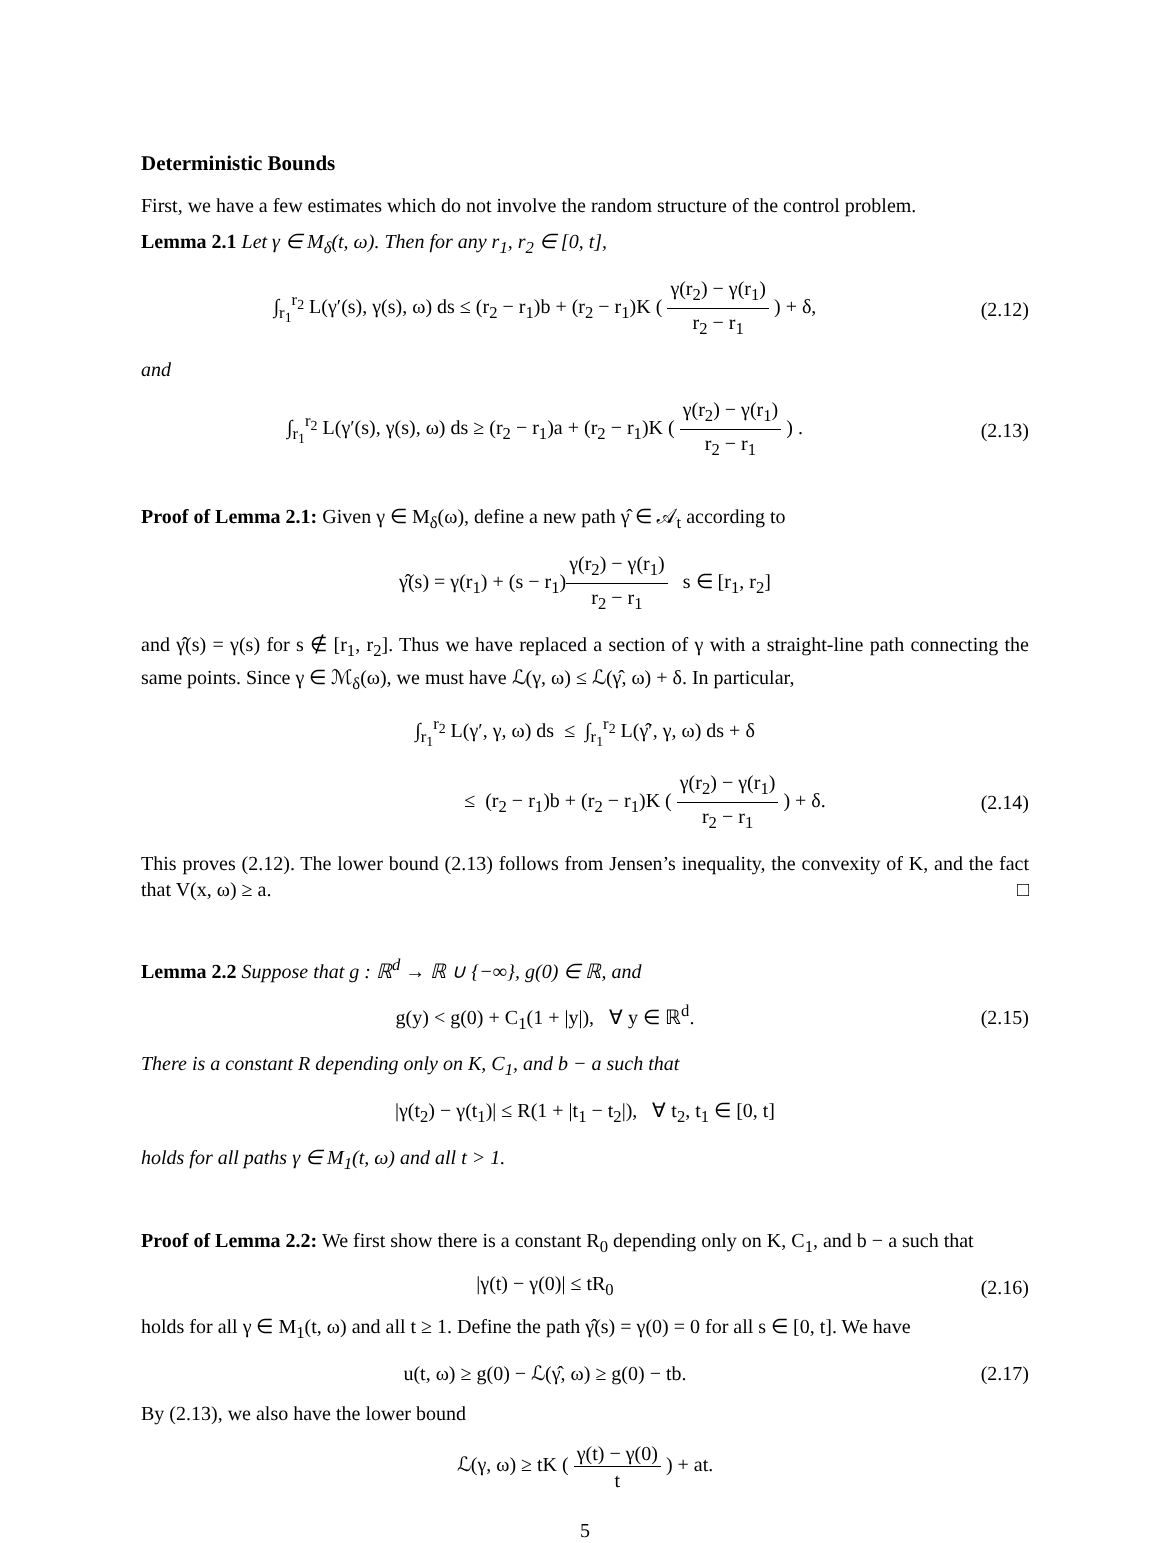Deterministic Bounds
First, we have a few estimates which do not involve the random structure of the control problem.
Lemma 2.1 Let γ ∈ M<sub>δ</sub>(t, ω). Then for any r<sub>1</sub>, r<sub>2</sub> ∈ [0, t],
∫<sub>r<sub>1</sub></sub><sup>r<sub>2</sub></sup> L(γ′(s), γ(s), ω) ds ≤ (r<sub>2</sub> − r<sub>1</sub>)b + (r<sub>2</sub> − r<sub>1</sub>)K ( γ(r<sub>2</sub>) − γ(r<sub>1</sub>) r<sub>2</sub> − r<sub>1</sub> ) + δ,
(2.12)
and
∫<sub>r<sub>1</sub></sub><sup>r<sub>2</sub></sup> L(γ′(s), γ(s), ω) ds ≥ (r<sub>2</sub> − r<sub>1</sub>)a + (r<sub>2</sub> − r<sub>1</sub>)K ( γ(r<sub>2</sub>) − γ(r<sub>1</sub>) r<sub>2</sub> − r<sub>1</sub> ) .
(2.13)
Proof of Lemma 2.1: Given γ ∈ M<sub>δ</sub>(ω), define a new path γ̂ ∈ 𝒜<sub>t</sub> according to
γ̂(s) = γ(r<sub>1</sub>) + (s − r<sub>1</sub>)γ(r<sub>2</sub>) − γ(r<sub>1</sub>) r<sub>2</sub> − r<sub>1</sub> s ∈ [r<sub>1</sub>, r<sub>2</sub>]
and γ̂(s) = γ(s) for s ∉ [r<sub>1</sub>, r<sub>2</sub>]. Thus we have replaced a section of γ with a straight-line path connecting the same points. Since γ ∈ ℳ<sub>δ</sub>(ω), we must have ℒ(γ, ω) ≤ ℒ(γ̂, ω) + δ. In particular,
∫<sub>r<sub>1</sub></sub><sup>r<sub>2</sub></sup> L(γ′, γ, ω) ds ≤ ∫<sub>r<sub>1</sub></sub><sup>r<sub>2</sub></sup> L(γ̂′, γ, ω) ds + δ
≤ (r<sub>2</sub> − r<sub>1</sub>)b + (r<sub>2</sub> − r<sub>1</sub>)K ( γ(r<sub>2</sub>) − γ(r<sub>1</sub>) r<sub>2</sub> − r<sub>1</sub> ) + δ.
(2.14)
This proves (2.12). The lower bound (2.13) follows from Jensen’s inequality, the convexity of K, and the fact that V(x, ω) ≥ a. □
Lemma 2.2 Suppose that g : ℝ<sup>d</sup> → ℝ ∪ {−∞}, g(0) ∈ ℝ, and
g(y) < g(0) + C<sub>1</sub>(1 + |y|), ∀ y ∈ ℝ<sup>d</sup>.
(2.15)
There is a constant R depending only on K, C<sub>1</sub>, and b − a such that
|γ(t<sub>2</sub>) − γ(t<sub>1</sub>)| ≤ R(1 + |t<sub>1</sub> − t<sub>2</sub>|), ∀ t<sub>2</sub>, t<sub>1</sub> ∈ [0, t]
holds for all paths γ ∈ M<sub>1</sub>(t, ω) and all t > 1.
Proof of Lemma 2.2: We first show there is a constant R<sub>0</sub> depending only on K, C<sub>1</sub>, and b − a such that
|γ(t) − γ(0)| ≤ tR<sub>0</sub> (2.16)
holds for all γ ∈ M<sub>1</sub>(t, ω) and all t ≥ 1. Define the path γ̂(s) = γ(0) = 0 for all s ∈ [0, t]. We have
u(t, ω) ≥ g(0) − ℒ(γ̂, ω) ≥ g(0) − tb.
(2.17)
By (2.13), we also have the lower bound
ℒ(γ, ω) ≥ tK ( γ(t) − γ(0) t ) + at.
5